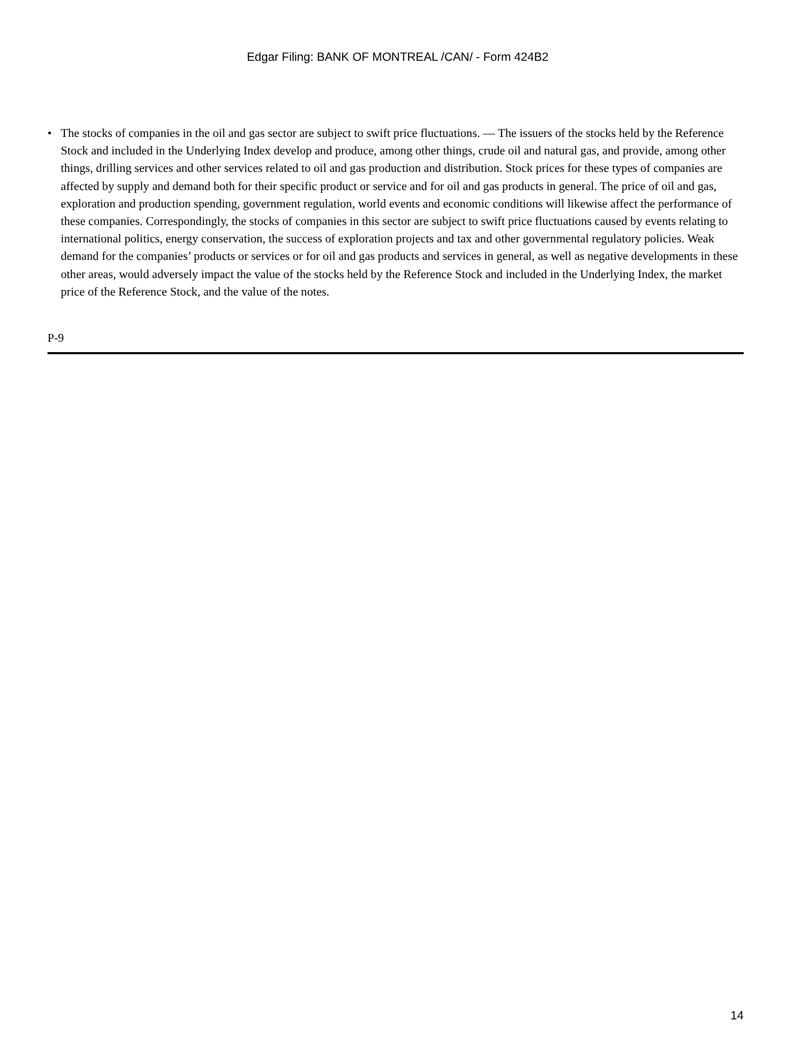Edgar Filing: BANK OF MONTREAL /CAN/ - Form 424B2
• The stocks of companies in the oil and gas sector are subject to swift price fluctuations. — The issuers of the stocks held by the Reference Stock and included in the Underlying Index develop and produce, among other things, crude oil and natural gas, and provide, among other things, drilling services and other services related to oil and gas production and distribution. Stock prices for these types of companies are affected by supply and demand both for their specific product or service and for oil and gas products in general. The price of oil and gas, exploration and production spending, government regulation, world events and economic conditions will likewise affect the performance of these companies. Correspondingly, the stocks of companies in this sector are subject to swift price fluctuations caused by events relating to international politics, energy conservation, the success of exploration projects and tax and other governmental regulatory policies. Weak demand for the companies’ products or services or for oil and gas products and services in general, as well as negative developments in these other areas, would adversely impact the value of the stocks held by the Reference Stock and included in the Underlying Index, the market price of the Reference Stock, and the value of the notes.
P-9
14